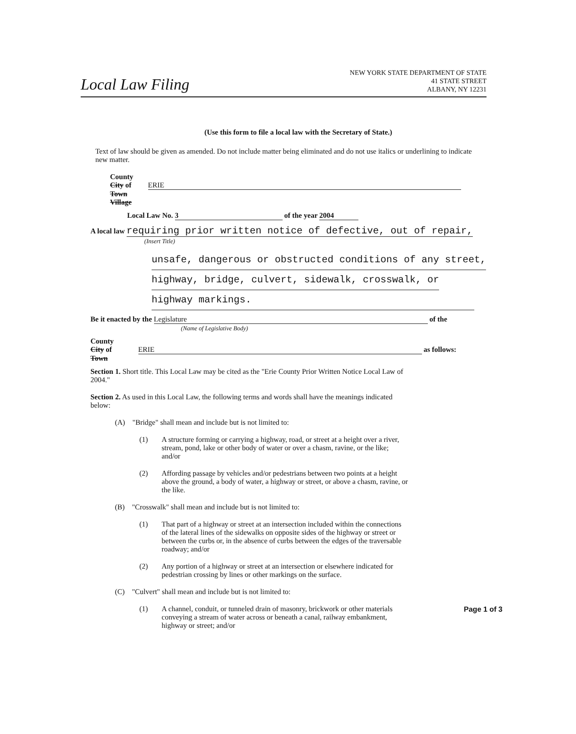Local Law Filing
NEW YORK STATE DEPARTMENT OF STATE
41 STATE STREET
ALBANY, NY 12231
(Use this form to file a local law with the Secretary of State.)
Text of law should be given as amended. Do not include matter being eliminated and do not use italics or underlining to indicate new matter.
County
City of ERIE
Town
Village
Local Law No. 3 of the year 2004
A local law requiring prior written notice of defective, out of repair,
(Insert Title)
unsafe, dangerous or obstructed conditions of any street,
highway, bridge, culvert, sidewalk, crosswalk, or
highway markings.
Be it enacted by the Legislature of the
(Name of Legislative Body)
County
City of ERIE as follows:
Town
Section 1. Short title. This Local Law may be cited as the "Erie County Prior Written Notice Local Law of 2004."
Section 2. As used in this Local Law, the following terms and words shall have the meanings indicated below:
(A) "Bridge" shall mean and include but is not limited to:
(1) A structure forming or carrying a highway, road, or street at a height over a river, stream, pond, lake or other body of water or over a chasm, ravine, or the like; and/or
(2) Affording passage by vehicles and/or pedestrians between two points at a height above the ground, a body of water, a highway or street, or above a chasm, ravine, or the like.
(B) "Crosswalk" shall mean and include but is not limited to:
(1) That part of a highway or street at an intersection included within the connections of the lateral lines of the sidewalks on opposite sides of the highway or street or between the curbs or, in the absence of curbs between the edges of the traversable roadway; and/or
(2) Any portion of a highway or street at an intersection or elsewhere indicated for pedestrian crossing by lines or other markings on the surface.
(C) "Culvert" shall mean and include but is not limited to:
(1) A channel, conduit, or tunneled drain of masonry, brickwork or other materials conveying a stream of water across or beneath a canal, railway embankment, highway or street; and/or
Page 1 of 3